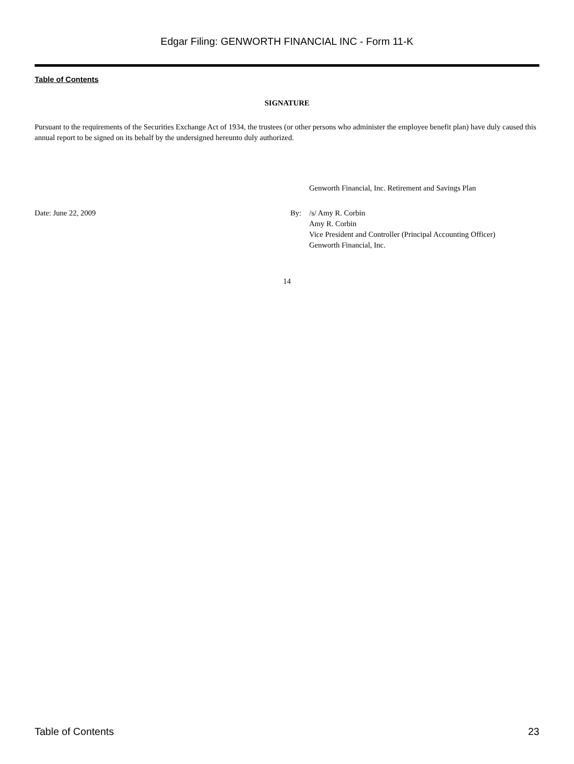Edgar Filing: GENWORTH FINANCIAL INC - Form 11-K
Table of Contents
SIGNATURE
Pursuant to the requirements of the Securities Exchange Act of 1934, the trustees (or other persons who administer the employee benefit plan) have duly caused this annual report to be signed on its behalf by the undersigned hereunto duly authorized.
Genworth Financial, Inc. Retirement and Savings Plan
Date: June 22, 2009 By: /s/ Amy R. Corbin
Amy R. Corbin
Vice President and Controller (Principal Accounting Officer)
Genworth Financial, Inc.
14
Table of Contents 23